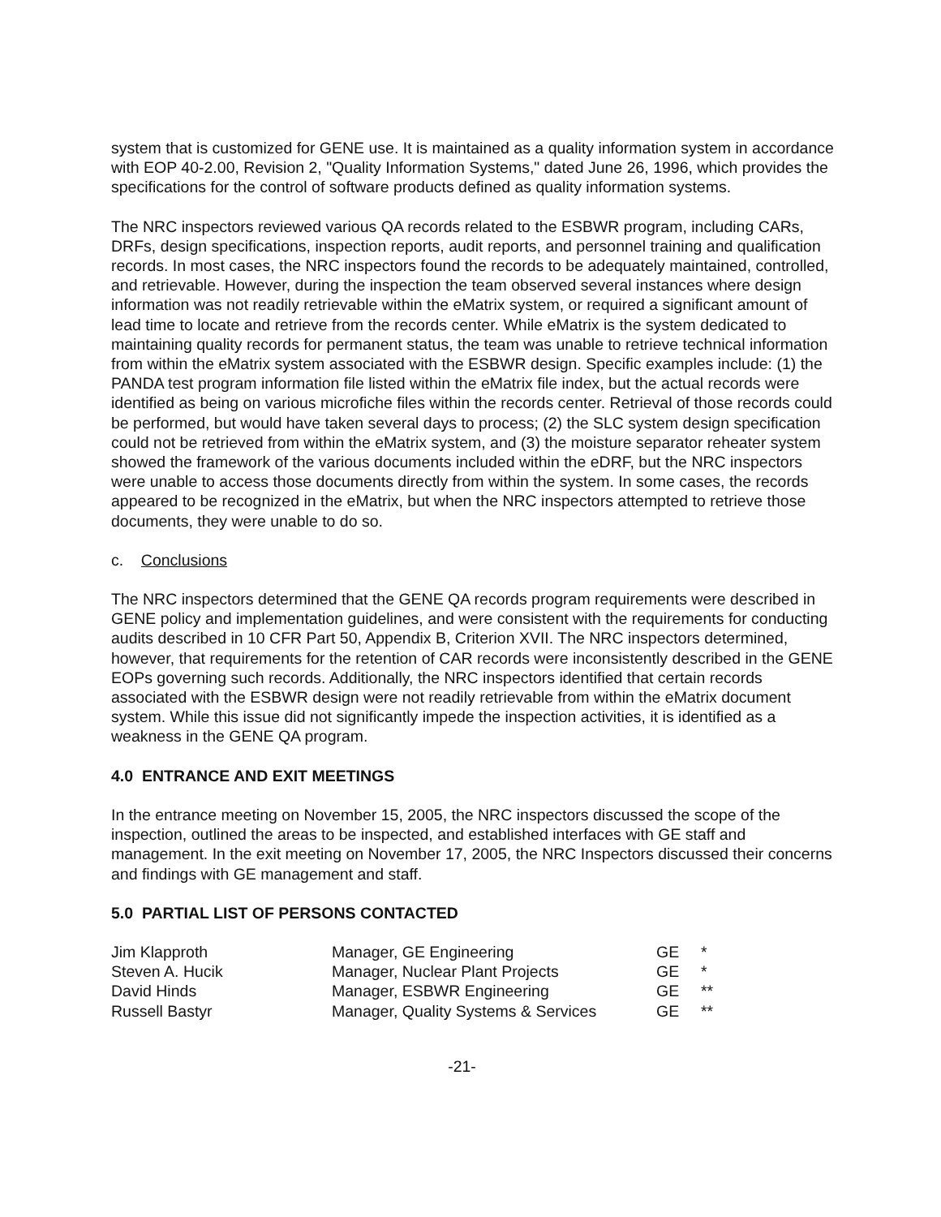system that is customized for GENE use. It is maintained as a quality information system in accordance with EOP 40-2.00, Revision 2, "Quality Information Systems," dated June 26, 1996, which provides the specifications for the control of software products defined as quality information systems.
The NRC inspectors reviewed various QA records related to the ESBWR program, including CARs, DRFs, design specifications, inspection reports, audit reports, and personnel training and qualification records. In most cases, the NRC inspectors found the records to be adequately maintained, controlled, and retrievable. However, during the inspection the team observed several instances where design information was not readily retrievable within the eMatrix system, or required a significant amount of lead time to locate and retrieve from the records center. While eMatrix is the system dedicated to maintaining quality records for permanent status, the team was unable to retrieve technical information from within the eMatrix system associated with the ESBWR design. Specific examples include: (1) the PANDA test program information file listed within the eMatrix file index, but the actual records were identified as being on various microfiche files within the records center. Retrieval of those records could be performed, but would have taken several days to process; (2) the SLC system design specification could not be retrieved from within the eMatrix system, and (3) the moisture separator reheater system showed the framework of the various documents included within the eDRF, but the NRC inspectors were unable to access those documents directly from within the system. In some cases, the records appeared to be recognized in the eMatrix, but when the NRC inspectors attempted to retrieve those documents, they were unable to do so.
c. Conclusions
The NRC inspectors determined that the GENE QA records program requirements were described in GENE policy and implementation guidelines, and were consistent with the requirements for conducting audits described in 10 CFR Part 50, Appendix B, Criterion XVII. The NRC inspectors determined, however, that requirements for the retention of CAR records were inconsistently described in the GENE EOPs governing such records. Additionally, the NRC inspectors identified that certain records associated with the ESBWR design were not readily retrievable from within the eMatrix document system. While this issue did not significantly impede the inspection activities, it is identified as a weakness in the GENE QA program.
4.0 ENTRANCE AND EXIT MEETINGS
In the entrance meeting on November 15, 2005, the NRC inspectors discussed the scope of the inspection, outlined the areas to be inspected, and established interfaces with GE staff and management. In the exit meeting on November 17, 2005, the NRC Inspectors discussed their concerns and findings with GE management and staff.
5.0 PARTIAL LIST OF PERSONS CONTACTED
| Jim Klapproth | Manager, GE Engineering | GE | * |
| Steven A. Hucik | Manager, Nuclear Plant Projects | GE | * |
| David Hinds | Manager, ESBWR Engineering | GE | ** |
| Russell Bastyr | Manager, Quality Systems & Services | GE | ** |
-21-